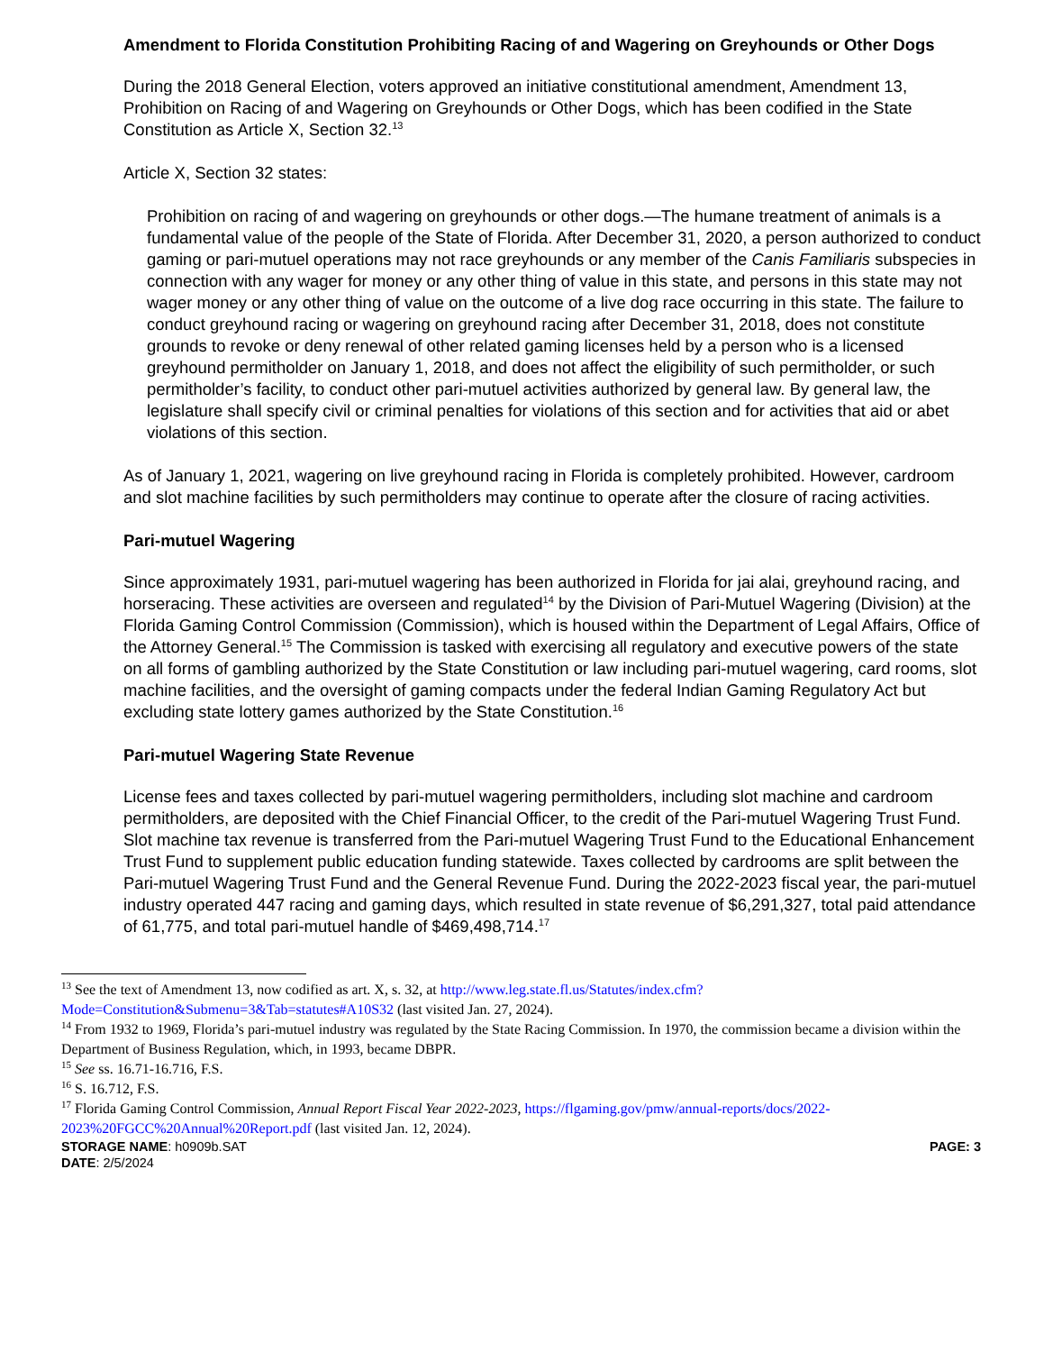Amendment to Florida Constitution Prohibiting Racing of and Wagering on Greyhounds or Other Dogs
During the 2018 General Election, voters approved an initiative constitutional amendment, Amendment 13, Prohibition on Racing of and Wagering on Greyhounds or Other Dogs, which has been codified in the State Constitution as Article X, Section 32.<sup>13</sup>
Article X, Section 32 states:
Prohibition on racing of and wagering on greyhounds or other dogs.—The humane treatment of animals is a fundamental value of the people of the State of Florida. After December 31, 2020, a person authorized to conduct gaming or pari-mutuel operations may not race greyhounds or any member of the Canis Familiaris subspecies in connection with any wager for money or any other thing of value in this state, and persons in this state may not wager money or any other thing of value on the outcome of a live dog race occurring in this state. The failure to conduct greyhound racing or wagering on greyhound racing after December 31, 2018, does not constitute grounds to revoke or deny renewal of other related gaming licenses held by a person who is a licensed greyhound permitholder on January 1, 2018, and does not affect the eligibility of such permitholder, or such permitholder’s facility, to conduct other pari-mutuel activities authorized by general law. By general law, the legislature shall specify civil or criminal penalties for violations of this section and for activities that aid or abet violations of this section.
As of January 1, 2021, wagering on live greyhound racing in Florida is completely prohibited. However, cardroom and slot machine facilities by such permitholders may continue to operate after the closure of racing activities.
Pari-mutuel Wagering
Since approximately 1931, pari-mutuel wagering has been authorized in Florida for jai alai, greyhound racing, and horseracing. These activities are overseen and regulated<sup>14</sup> by the Division of Pari-Mutuel Wagering (Division) at the Florida Gaming Control Commission (Commission), which is housed within the Department of Legal Affairs, Office of the Attorney General.<sup>15</sup> The Commission is tasked with exercising all regulatory and executive powers of the state on all forms of gambling authorized by the State Constitution or law including pari-mutuel wagering, card rooms, slot machine facilities, and the oversight of gaming compacts under the federal Indian Gaming Regulatory Act but excluding state lottery games authorized by the State Constitution.<sup>16</sup>
Pari-mutuel Wagering State Revenue
License fees and taxes collected by pari-mutuel wagering permitholders, including slot machine and cardroom permitholders, are deposited with the Chief Financial Officer, to the credit of the Pari-mutuel Wagering Trust Fund. Slot machine tax revenue is transferred from the Pari-mutuel Wagering Trust Fund to the Educational Enhancement Trust Fund to supplement public education funding statewide. Taxes collected by cardrooms are split between the Pari-mutuel Wagering Trust Fund and the General Revenue Fund. During the 2022-2023 fiscal year, the pari-mutuel industry operated 447 racing and gaming days, which resulted in state revenue of $6,291,327, total paid attendance of 61,775, and total pari-mutuel handle of $469,498,714.<sup>17</sup>
<sup>13</sup> See the text of Amendment 13, now codified as art. X, s. 32, at http://www.leg.state.fl.us/Statutes/index.cfm?Mode=Constitution&Submenu=3&Tab=statutes#A10S32 (last visited Jan. 27, 2024).
<sup>14</sup> From 1932 to 1969, Florida’s pari-mutuel industry was regulated by the State Racing Commission. In 1970, the commission became a division within the Department of Business Regulation, which, in 1993, became DBPR.
<sup>15</sup> See ss. 16.71-16.716, F.S.
<sup>16</sup> S. 16.712, F.S.
<sup>17</sup> Florida Gaming Control Commission, Annual Report Fiscal Year 2022-2023, https://flgaming.gov/pmw/annual-reports/docs/2022-2023%20FGCC%20Annual%20Report.pdf (last visited Jan. 12, 2024).
STORAGE NAME: h0909b.SAT PAGE: 3
DATE: 2/5/2024